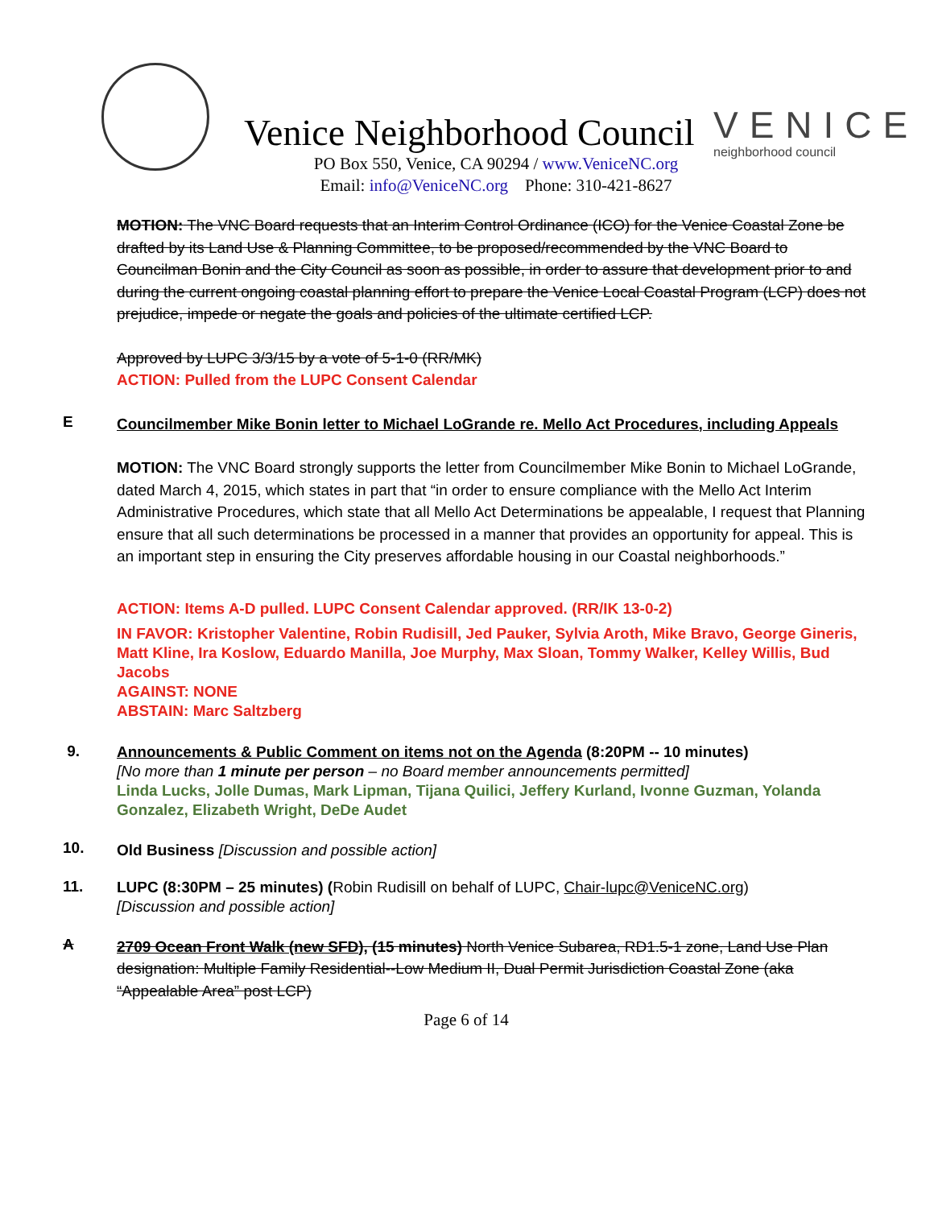Venice Neighborhood Council VENICE
neighborhood council
PO Box 550, Venice, CA 90294 / www.VeniceNC.org
Email: info@VeniceNC.org Phone: 310-421-8627
MOTION: The VNC Board requests that an Interim Control Ordinance (ICO) for the Venice Coastal Zone be drafted by its Land Use & Planning Committee, to be proposed/recommended by the VNC Board to Councilman Bonin and the City Council as soon as possible, in order to assure that development prior to and during the current ongoing coastal planning effort to prepare the Venice Local Coastal Program (LCP) does not prejudice, impede or negate the goals and policies of the ultimate certified LCP.
Approved by LUPC 3/3/15 by a vote of 5-1-0 (RR/MK)
ACTION: Pulled from the LUPC Consent Calendar
E
Councilmember Mike Bonin letter to Michael LoGrande re. Mello Act Procedures, including Appeals
MOTION: The VNC Board strongly supports the letter from Councilmember Mike Bonin to Michael LoGrande, dated March 4, 2015, which states in part that “in order to ensure compliance with the Mello Act Interim Administrative Procedures, which state that all Mello Act Determinations be appealable, I request that Planning ensure that all such determinations be processed in a manner that provides an opportunity for appeal. This is an important step in ensuring the City preserves affordable housing in our Coastal neighborhoods.”
ACTION: Items A-D pulled. LUPC Consent Calendar approved. (RR/IK 13-0-2)
IN FAVOR: Kristopher Valentine, Robin Rudisill, Jed Pauker, Sylvia Aroth, Mike Bravo, George Gineris, Matt Kline, Ira Koslow, Eduardo Manilla, Joe Murphy, Max Sloan, Tommy Walker, Kelley Willis, Bud Jacobs
AGAINST: NONE
ABSTAIN: Marc Saltzberg
9.
Announcements & Public Comment on items not on the Agenda (8:20PM -- 10 minutes)
[No more than 1 minute per person – no Board member announcements permitted]
Linda Lucks, Jolle Dumas, Mark Lipman, Tijana Quilici, Jeffery Kurland, Ivonne Guzman, Yolanda Gonzalez, Elizabeth Wright, DeDe Audet
10.
Old Business [Discussion and possible action]
11.
LUPC (8:30PM – 25 minutes) (Robin Rudisill on behalf of LUPC, Chair-lupc@VeniceNC.org)
[Discussion and possible action]
A
2709 Ocean Front Walk (new SFD), (15 minutes) North Venice Subarea, RD1.5-1 zone, Land Use Plan designation: Multiple Family Residential--Low Medium II, Dual Permit Jurisdiction Coastal Zone (aka “Appealable Area” post LCP)
Page 6 of 14